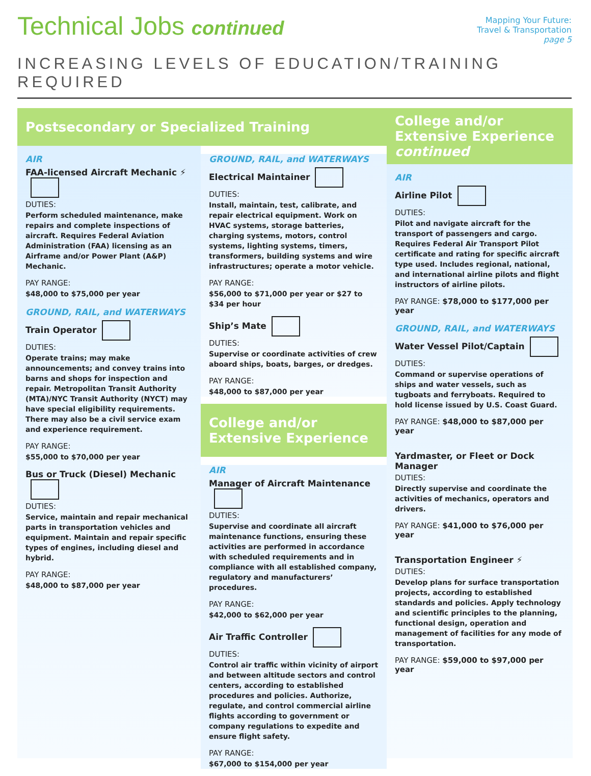Technical Jobs continued
Mapping Your Future:
Travel & Transportation
page 5
INCREASING LEVELS OF EDUCATION/TRAINING REQUIRED
Postsecondary or Specialized Training
AIR
FAA-licensed Aircraft Mechanic ⚡
DUTIES:
Perform scheduled maintenance, make repairs and complete inspections of aircraft. Requires Federal Aviation Administration (FAA) licensing as an Airframe and/or Power Plant (A&P) Mechanic.
PAY RANGE:
$48,000 to $75,000 per year
GROUND, RAIL, and WATERWAYS
Train Operator
DUTIES:
Operate trains; may make announcements; and convey trains into barns and shops for inspection and repair. Metropolitan Transit Authority (MTA)/NYC Transit Authority (NYCT) may have special eligibility requirements. There may also be a civil service exam and experience requirement.
PAY RANGE:
$55,000 to $70,000 per year
Bus or Truck (Diesel) Mechanic
DUTIES:
Service, maintain and repair mechanical parts in transportation vehicles and equipment. Maintain and repair specific types of engines, including diesel and hybrid.
PAY RANGE:
$48,000 to $87,000 per year
GROUND, RAIL, and WATERWAYS
Electrical Maintainer
DUTIES:
Install, maintain, test, calibrate, and repair electrical equipment. Work on HVAC systems, storage batteries, charging systems, motors, control systems, lighting systems, timers, transformers, building systems and wire infrastructures; operate a motor vehicle.
PAY RANGE:
$56,000 to $71,000 per year or $27 to $34 per hour
Ship’s Mate
DUTIES:
Supervise or coordinate activities of crew aboard ships, boats, barges, or dredges.
PAY RANGE:
$48,000 to $87,000 per year
College and/or Extensive Experience
AIR
Manager of Aircraft Maintenance
DUTIES:
Supervise and coordinate all aircraft maintenance functions, ensuring these activities are performed in accordance with scheduled requirements and in compliance with all established company, regulatory and manufacturers’ procedures.
PAY RANGE:
$42,000 to $62,000 per year
Air Traffic Controller
DUTIES:
Control air traffic within vicinity of airport and between altitude sectors and control centers, according to established procedures and policies. Authorize, regulate, and control commercial airline flights according to government or company regulations to expedite and ensure flight safety.
PAY RANGE:
$67,000 to $154,000 per year
College and/or Extensive Experience continued
AIR
Airline Pilot
DUTIES:
Pilot and navigate aircraft for the transport of passengers and cargo. Requires Federal Air Transport Pilot certificate and rating for specific aircraft type used. Includes regional, national, and international airline pilots and flight instructors of airline pilots.
PAY RANGE: $78,000 to $177,000 per year
GROUND, RAIL, and WATERWAYS
Water Vessel Pilot/Captain
DUTIES:
Command or supervise operations of ships and water vessels, such as tugboats and ferryboats. Required to hold license issued by U.S. Coast Guard.
PAY RANGE: $48,000 to $87,000 per year
Yardmaster, or Fleet or Dock Manager
DUTIES:
Directly supervise and coordinate the activities of mechanics, operators and drivers.
PAY RANGE: $41,000 to $76,000 per year
Transportation Engineer ⚡
DUTIES:
Develop plans for surface transportation projects, according to established standards and policies. Apply technology and scientific principles to the planning, functional design, operation and management of facilities for any mode of transportation.
PAY RANGE: $59,000 to $97,000 per year